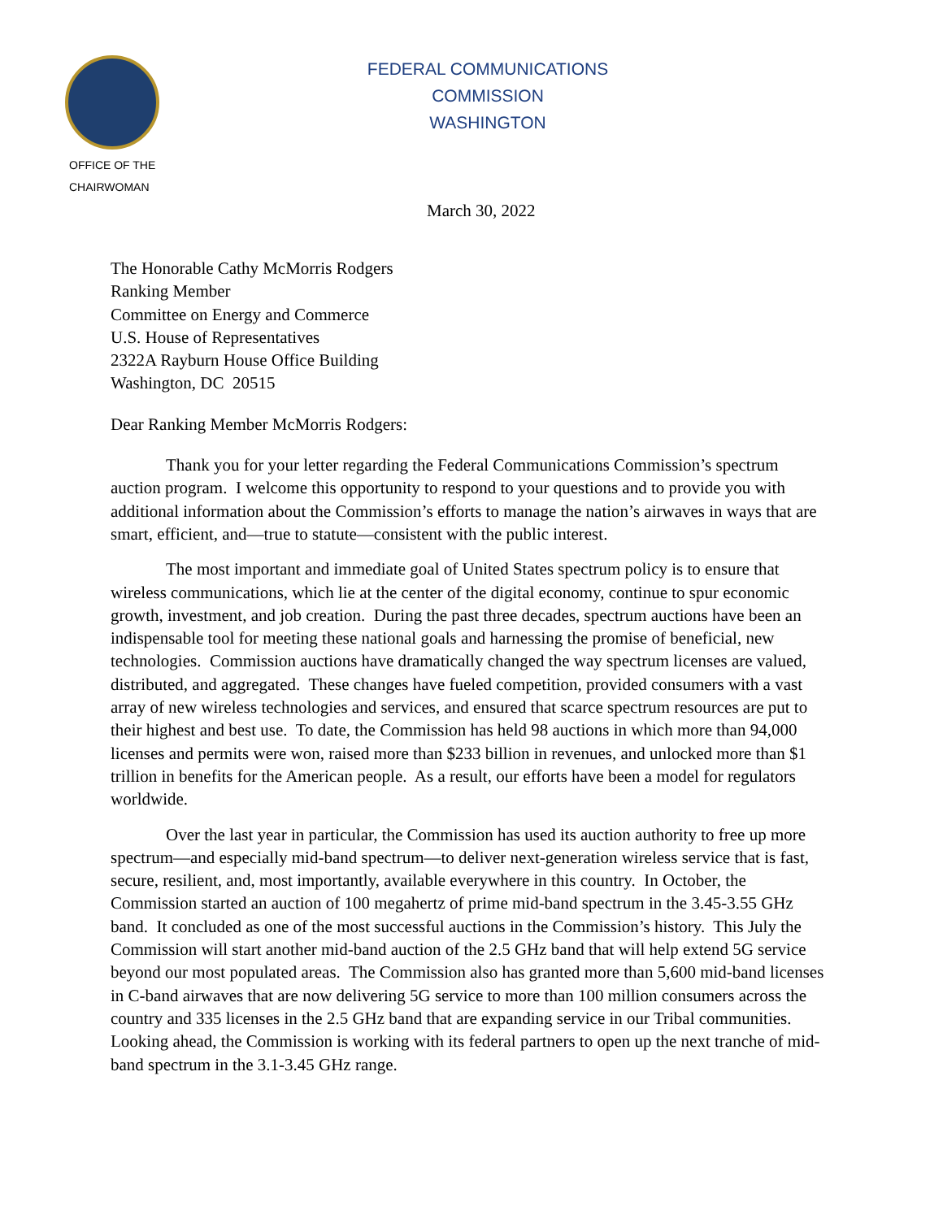OFFICE OF THE
CHAIRWOMAN
FEDERAL COMMUNICATIONS COMMISSION
WASHINGTON
March 30, 2022
The Honorable Cathy McMorris Rodgers
Ranking Member
Committee on Energy and Commerce
U.S. House of Representatives
2322A Rayburn House Office Building
Washington, DC 20515
Dear Ranking Member McMorris Rodgers:
Thank you for your letter regarding the Federal Communications Commission’s spectrum auction program. I welcome this opportunity to respond to your questions and to provide you with additional information about the Commission’s efforts to manage the nation’s airwaves in ways that are smart, efficient, and—true to statute—consistent with the public interest.
The most important and immediate goal of United States spectrum policy is to ensure that wireless communications, which lie at the center of the digital economy, continue to spur economic growth, investment, and job creation. During the past three decades, spectrum auctions have been an indispensable tool for meeting these national goals and harnessing the promise of beneficial, new technologies. Commission auctions have dramatically changed the way spectrum licenses are valued, distributed, and aggregated. These changes have fueled competition, provided consumers with a vast array of new wireless technologies and services, and ensured that scarce spectrum resources are put to their highest and best use. To date, the Commission has held 98 auctions in which more than 94,000 licenses and permits were won, raised more than $233 billion in revenues, and unlocked more than $1 trillion in benefits for the American people. As a result, our efforts have been a model for regulators worldwide.
Over the last year in particular, the Commission has used its auction authority to free up more spectrum—and especially mid-band spectrum—to deliver next-generation wireless service that is fast, secure, resilient, and, most importantly, available everywhere in this country. In October, the Commission started an auction of 100 megahertz of prime mid-band spectrum in the 3.45-3.55 GHz band. It concluded as one of the most successful auctions in the Commission’s history. This July the Commission will start another mid-band auction of the 2.5 GHz band that will help extend 5G service beyond our most populated areas. The Commission also has granted more than 5,600 mid-band licenses in C-band airwaves that are now delivering 5G service to more than 100 million consumers across the country and 335 licenses in the 2.5 GHz band that are expanding service in our Tribal communities. Looking ahead, the Commission is working with its federal partners to open up the next tranche of mid-band spectrum in the 3.1-3.45 GHz range.